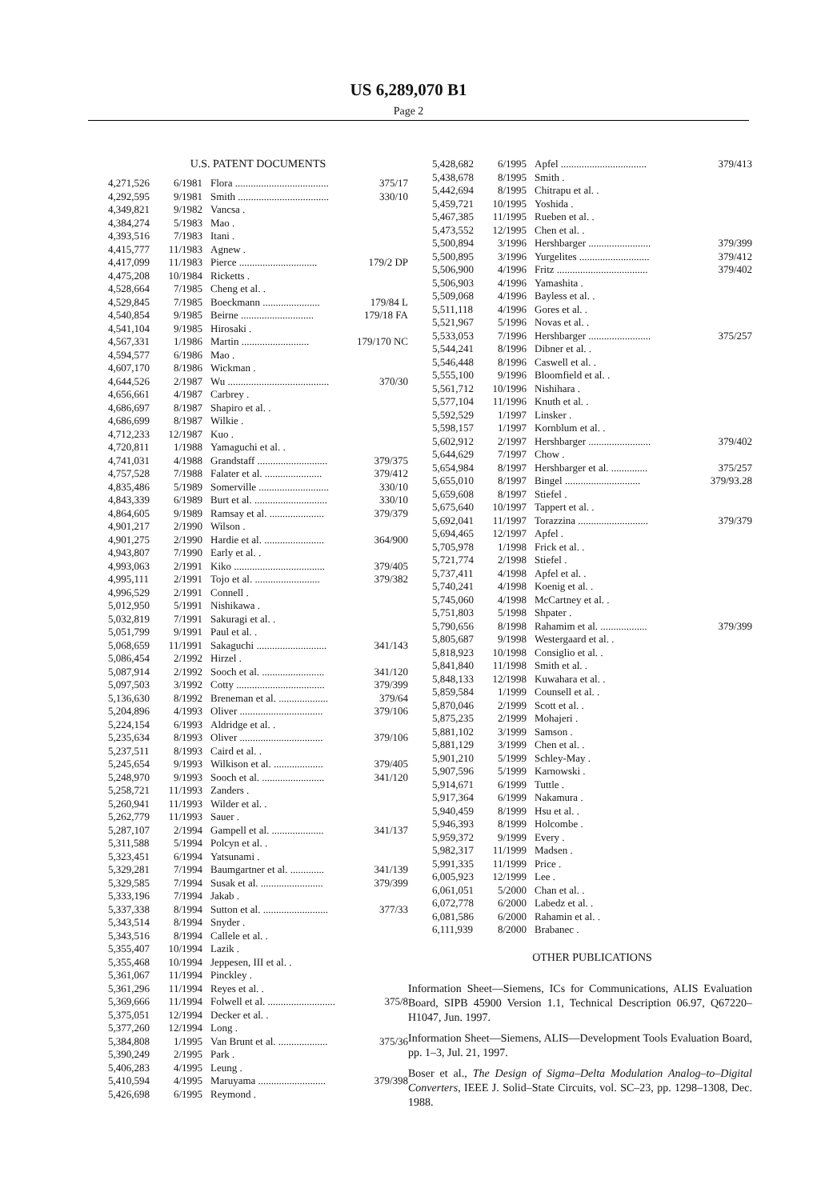US 6,289,070 B1
Page 2
U.S. PATENT DOCUMENTS
| 4,271,526 | 6/1981 | Flora .................................... | 375/17 |
| 4,292,595 | 9/1981 | Smith ................................... | 330/10 |
| 4,349,821 | 9/1982 | Vancsa . | |
| 4,384,274 | 5/1983 | Mao . | |
| 4,393,516 | 7/1983 | Itani . | |
| 4,415,777 | 11/1983 | Agnew . | |
| 4,417,099 | 11/1983 | Pierce .............................. | 179/2 DP |
| 4,475,208 | 10/1984 | Ricketts . | |
| 4,528,664 | 7/1985 | Cheng et al. . | |
| 4,529,845 | 7/1985 | Boeckmann ...................... | 179/84 L |
| 4,540,854 | 9/1985 | Beirne ............................ | 179/18 FA |
| 4,541,104 | 9/1985 | Hirosaki . | |
| 4,567,331 | 1/1986 | Martin .......................... | 179/170 NC |
| 4,594,577 | 6/1986 | Mao . | |
| 4,607,170 | 8/1986 | Wickman . | |
| 4,644,526 | 2/1987 | Wu ....................................... | 370/30 |
| 4,656,661 | 4/1987 | Carbrey . | |
| 4,686,697 | 8/1987 | Shapiro et al. . | |
| 4,686,699 | 8/1987 | Wilkie . | |
| 4,712,233 | 12/1987 | Kuo . | |
| 4,720,811 | 1/1988 | Yamaguchi et al. . | |
| 4,741,031 | 4/1988 | Grandstaff ........................... | 379/375 |
| 4,757,528 | 7/1988 | Falater et al. ...................... | 379/412 |
| 4,835,486 | 5/1989 | Somerville ........................... | 330/10 |
| 4,843,339 | 6/1989 | Burt et al. ............................ | 330/10 |
| 4,864,605 | 9/1989 | Ramsay et al. ..................... | 379/379 |
| 4,901,217 | 2/1990 | Wilson . | |
| 4,901,275 | 2/1990 | Hardie et al. ....................... | 364/900 |
| 4,943,807 | 7/1990 | Early et al. . | |
| 4,993,063 | 2/1991 | Kiko ................................... | 379/405 |
| 4,995,111 | 2/1991 | Tojo et al. ......................... | 379/382 |
| 4,996,529 | 2/1991 | Connell . | |
| 5,012,950 | 5/1991 | Nishikawa . | |
| 5,032,819 | 7/1991 | Sakuragi et al. . | |
| 5,051,799 | 9/1991 | Paul et al. . | |
| 5,068,659 | 11/1991 | Sakaguchi ........................... | 341/143 |
| 5,086,454 | 2/1992 | Hirzel . | |
| 5,087,914 | 2/1992 | Sooch et al. ........................ | 341/120 |
| 5,097,503 | 3/1992 | Cotty .................................. | 379/399 |
| 5,136,630 | 8/1992 | Breneman et al. ................... | 379/64 |
| 5,204,896 | 4/1993 | Oliver ................................ | 379/106 |
| 5,224,154 | 6/1993 | Aldridge et al. . | |
| 5,235,634 | 8/1993 | Oliver ................................ | 379/106 |
| 5,237,511 | 8/1993 | Caird et al. . | |
| 5,245,654 | 9/1993 | Wilkison et al. ................... | 379/405 |
| 5,248,970 | 9/1993 | Sooch et al. ........................ | 341/120 |
| 5,258,721 | 11/1993 | Zanders . | |
| 5,260,941 | 11/1993 | Wilder et al. . | |
| 5,262,779 | 11/1993 | Sauer . | |
| 5,287,107 | 2/1994 | Gampell et al. .................... | 341/137 |
| 5,311,588 | 5/1994 | Polcyn et al. . | |
| 5,323,451 | 6/1994 | Yatsunami . | |
| 5,329,281 | 7/1994 | Baumgartner et al. ............. | 341/139 |
| 5,329,585 | 7/1994 | Susak et al. ........................ | 379/399 |
| 5,333,196 | 7/1994 | Jakab . | |
| 5,337,338 | 8/1994 | Sutton et al. ......................... | 377/33 |
| 5,343,514 | 8/1994 | Snyder . | |
| 5,343,516 | 8/1994 | Callele et al. . | |
| 5,355,407 | 10/1994 | Lazik . | |
| 5,355,468 | 10/1994 | Jeppesen, III et al. . | |
| 5,361,067 | 11/1994 | Pinckley . | |
| 5,361,296 | 11/1994 | Reyes et al. . | |
| 5,369,666 | 11/1994 | Folwell et al. .......................... | 375/8 |
| 5,375,051 | 12/1994 | Decker et al. . | |
| 5,377,260 | 12/1994 | Long . | |
| 5,384,808 | 1/1995 | Van Brunt et al. ................... | 375/36 |
| 5,390,249 | 2/1995 | Park . | |
| 5,406,283 | 4/1995 | Leung . | |
| 5,410,594 | 4/1995 | Maruyama .......................... | 379/398 |
| 5,426,698 | 6/1995 | Reymond . | |
| 5,428,682 | 6/1995 | Apfel ................................. | 379/413 |
| 5,438,678 | 8/1995 | Smith . | |
| 5,442,694 | 8/1995 | Chitrapu et al. . | |
| 5,459,721 | 10/1995 | Yoshida . | |
| 5,467,385 | 11/1995 | Rueben et al. . | |
| 5,473,552 | 12/1995 | Chen et al. . | |
| 5,500,894 | 3/1996 | Hershbarger ........................ | 379/399 |
| 5,500,895 | 3/1996 | Yurgelites ........................... | 379/412 |
| 5,506,900 | 4/1996 | Fritz ................................... | 379/402 |
| 5,506,903 | 4/1996 | Yamashita . | |
| 5,509,068 | 4/1996 | Bayless et al. . | |
| 5,511,118 | 4/1996 | Gores et al. . | |
| 5,521,967 | 5/1996 | Novas et al. . | |
| 5,533,053 | 7/1996 | Hershbarger ........................ | 375/257 |
| 5,544,241 | 8/1996 | Dibner et al. . | |
| 5,546,448 | 8/1996 | Caswell et al. . | |
| 5,555,100 | 9/1996 | Bloomfield et al. . | |
| 5,561,712 | 10/1996 | Nishihara . | |
| 5,577,104 | 11/1996 | Knuth et al. . | |
| 5,592,529 | 1/1997 | Linsker . | |
| 5,598,157 | 1/1997 | Kornblum et al. . | |
| 5,602,912 | 2/1997 | Hershbarger ........................ | 379/402 |
| 5,644,629 | 7/1997 | Chow . | |
| 5,654,984 | 8/1997 | Hershbarger et al. .............. | 375/257 |
| 5,655,010 | 8/1997 | Bingel ............................. | 379/93.28 |
| 5,659,608 | 8/1997 | Stiefel . | |
| 5,675,640 | 10/1997 | Tappert et al. . | |
| 5,692,041 | 11/1997 | Torazzina ........................... | 379/379 |
| 5,694,465 | 12/1997 | Apfel . | |
| 5,705,978 | 1/1998 | Frick et al. . | |
| 5,721,774 | 2/1998 | Stiefel . | |
| 5,737,411 | 4/1998 | Apfel et al. . | |
| 5,740,241 | 4/1998 | Koenig et al. . | |
| 5,745,060 | 4/1998 | McCartney et al. . | |
| 5,751,803 | 5/1998 | Shpater . | |
| 5,790,656 | 8/1998 | Rahamim et al. .................. | 379/399 |
| 5,805,687 | 9/1998 | Westergaard et al. . | |
| 5,818,923 | 10/1998 | Consiglio et al. . | |
| 5,841,840 | 11/1998 | Smith et al. . | |
| 5,848,133 | 12/1998 | Kuwahara et al. . | |
| 5,859,584 | 1/1999 | Counsell et al. . | |
| 5,870,046 | 2/1999 | Scott et al. . | |
| 5,875,235 | 2/1999 | Mohajeri . | |
| 5,881,102 | 3/1999 | Samson . | |
| 5,881,129 | 3/1999 | Chen et al. . | |
| 5,901,210 | 5/1999 | Schley-May . | |
| 5,907,596 | 5/1999 | Karnowski . | |
| 5,914,671 | 6/1999 | Tuttle . | |
| 5,917,364 | 6/1999 | Nakamura . | |
| 5,940,459 | 8/1999 | Hsu et al. . | |
| 5,946,393 | 8/1999 | Holcombe . | |
| 5,959,372 | 9/1999 | Every . | |
| 5,982,317 | 11/1999 | Madsen . | |
| 5,991,335 | 11/1999 | Price . | |
| 6,005,923 | 12/1999 | Lee . | |
| 6,061,051 | 5/2000 | Chan et al. . | |
| 6,072,778 | 6/2000 | Labedz et al. . | |
| 6,081,586 | 6/2000 | Rahamin et al. . | |
| 6,111,939 | 8/2000 | Brabanec . | |
OTHER PUBLICATIONS
Information Sheet—Siemens, ICs for Communications, ALIS Evaluation Board, SIPB 45900 Version 1.1, Technical Description 06.97, Q67220–H1047, Jun. 1997.
Information Sheet—Siemens, ALIS—Development Tools Evaluation Board, pp. 1–3, Jul. 21, 1997.
Boser et al., The Design of Sigma–Delta Modulation Analog–to–Digital Converters, IEEE J. Solid–State Circuits, vol. SC–23, pp. 1298–1308, Dec. 1988.